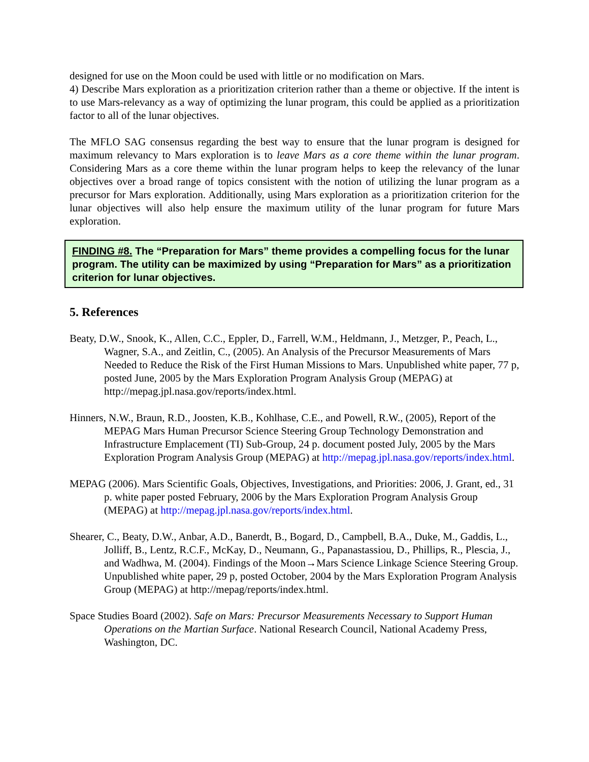designed for use on the Moon could be used with little or no modification on Mars.
4) Describe Mars exploration as a prioritization criterion rather than a theme or objective. If the intent is to use Mars-relevancy as a way of optimizing the lunar program, this could be applied as a prioritization factor to all of the lunar objectives.
The MFLO SAG consensus regarding the best way to ensure that the lunar program is designed for maximum relevancy to Mars exploration is to leave Mars as a core theme within the lunar program. Considering Mars as a core theme within the lunar program helps to keep the relevancy of the lunar objectives over a broad range of topics consistent with the notion of utilizing the lunar program as a precursor for Mars exploration. Additionally, using Mars exploration as a prioritization criterion for the lunar objectives will also help ensure the maximum utility of the lunar program for future Mars exploration.
FINDING #8. The “Preparation for Mars” theme provides a compelling focus for the lunar program. The utility can be maximized by using “Preparation for Mars” as a prioritization criterion for lunar objectives.
5. References
Beaty, D.W., Snook, K., Allen, C.C., Eppler, D., Farrell, W.M., Heldmann, J., Metzger, P., Peach, L., Wagner, S.A., and Zeitlin, C., (2005). An Analysis of the Precursor Measurements of Mars Needed to Reduce the Risk of the First Human Missions to Mars. Unpublished white paper, 77 p, posted June, 2005 by the Mars Exploration Program Analysis Group (MEPAG) at http://mepag.jpl.nasa.gov/reports/index.html.
Hinners, N.W., Braun, R.D., Joosten, K.B., Kohlhase, C.E., and Powell, R.W., (2005), Report of the MEPAG Mars Human Precursor Science Steering Group Technology Demonstration and Infrastructure Emplacement (TI) Sub-Group, 24 p. document posted July, 2005 by the Mars Exploration Program Analysis Group (MEPAG) at http://mepag.jpl.nasa.gov/reports/index.html.
MEPAG (2006). Mars Scientific Goals, Objectives, Investigations, and Priorities: 2006, J. Grant, ed., 31 p. white paper posted February, 2006 by the Mars Exploration Program Analysis Group (MEPAG) at http://mepag.jpl.nasa.gov/reports/index.html.
Shearer, C., Beaty, D.W., Anbar, A.D., Banerdt, B., Bogard, D., Campbell, B.A., Duke, M., Gaddis, L., Jolliff, B., Lentz, R.C.F., McKay, D., Neumann, G., Papanastassiou, D., Phillips, R., Plescia, J., and Wadhwa, M. (2004). Findings of the Moon→Mars Science Linkage Science Steering Group. Unpublished white paper, 29 p, posted October, 2004 by the Mars Exploration Program Analysis Group (MEPAG) at http://mepag/reports/index.html.
Space Studies Board (2002). Safe on Mars: Precursor Measurements Necessary to Support Human Operations on the Martian Surface. National Research Council, National Academy Press, Washington, DC.